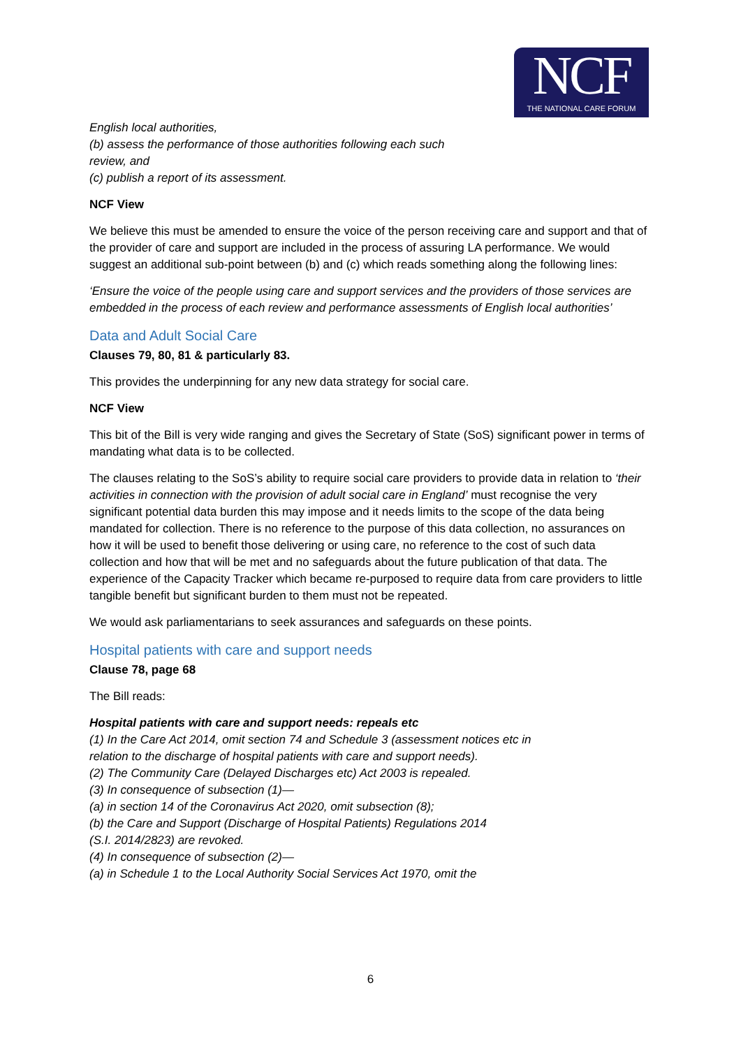NCF
THE NATIONAL CARE FORUM
English local authorities,
(b) assess the performance of those authorities following each such
review, and
(c) publish a report of its assessment.
NCF View
We believe this must be amended to ensure the voice of the person receiving care and support and that of the provider of care and support are included in the process of assuring LA performance. We would suggest an additional sub-point between (b) and (c) which reads something along the following lines:
‘Ensure the voice of the people using care and support services and the providers of those services are embedded in the process of each review and performance assessments of English local authorities’
Data and Adult Social Care
Clauses 79, 80, 81 & particularly 83.
This provides the underpinning for any new data strategy for social care.
NCF View
This bit of the Bill is very wide ranging and gives the Secretary of State (SoS) significant power in terms of mandating what data is to be collected.
The clauses relating to the SoS’s ability to require social care providers to provide data in relation to ‘their activities in connection with the provision of adult social care in England’ must recognise the very significant potential data burden this may impose and it needs limits to the scope of the data being mandated for collection. There is no reference to the purpose of this data collection, no assurances on how it will be used to benefit those delivering or using care, no reference to the cost of such data collection and how that will be met and no safeguards about the future publication of that data. The experience of the Capacity Tracker which became re-purposed to require data from care providers to little tangible benefit but significant burden to them must not be repeated.
We would ask parliamentarians to seek assurances and safeguards on these points.
Hospital patients with care and support needs
Clause 78, page 68
The Bill reads:
Hospital patients with care and support needs: repeals etc
(1) In the Care Act 2014, omit section 74 and Schedule 3 (assessment notices etc in
relation to the discharge of hospital patients with care and support needs).
(2) The Community Care (Delayed Discharges etc) Act 2003 is repealed.
(3) In consequence of subsection (1)—
(a) in section 14 of the Coronavirus Act 2020, omit subsection (8);
(b) the Care and Support (Discharge of Hospital Patients) Regulations 2014
(S.I. 2014/2823) are revoked.
(4) In consequence of subsection (2)—
(a) in Schedule 1 to the Local Authority Social Services Act 1970, omit the
6